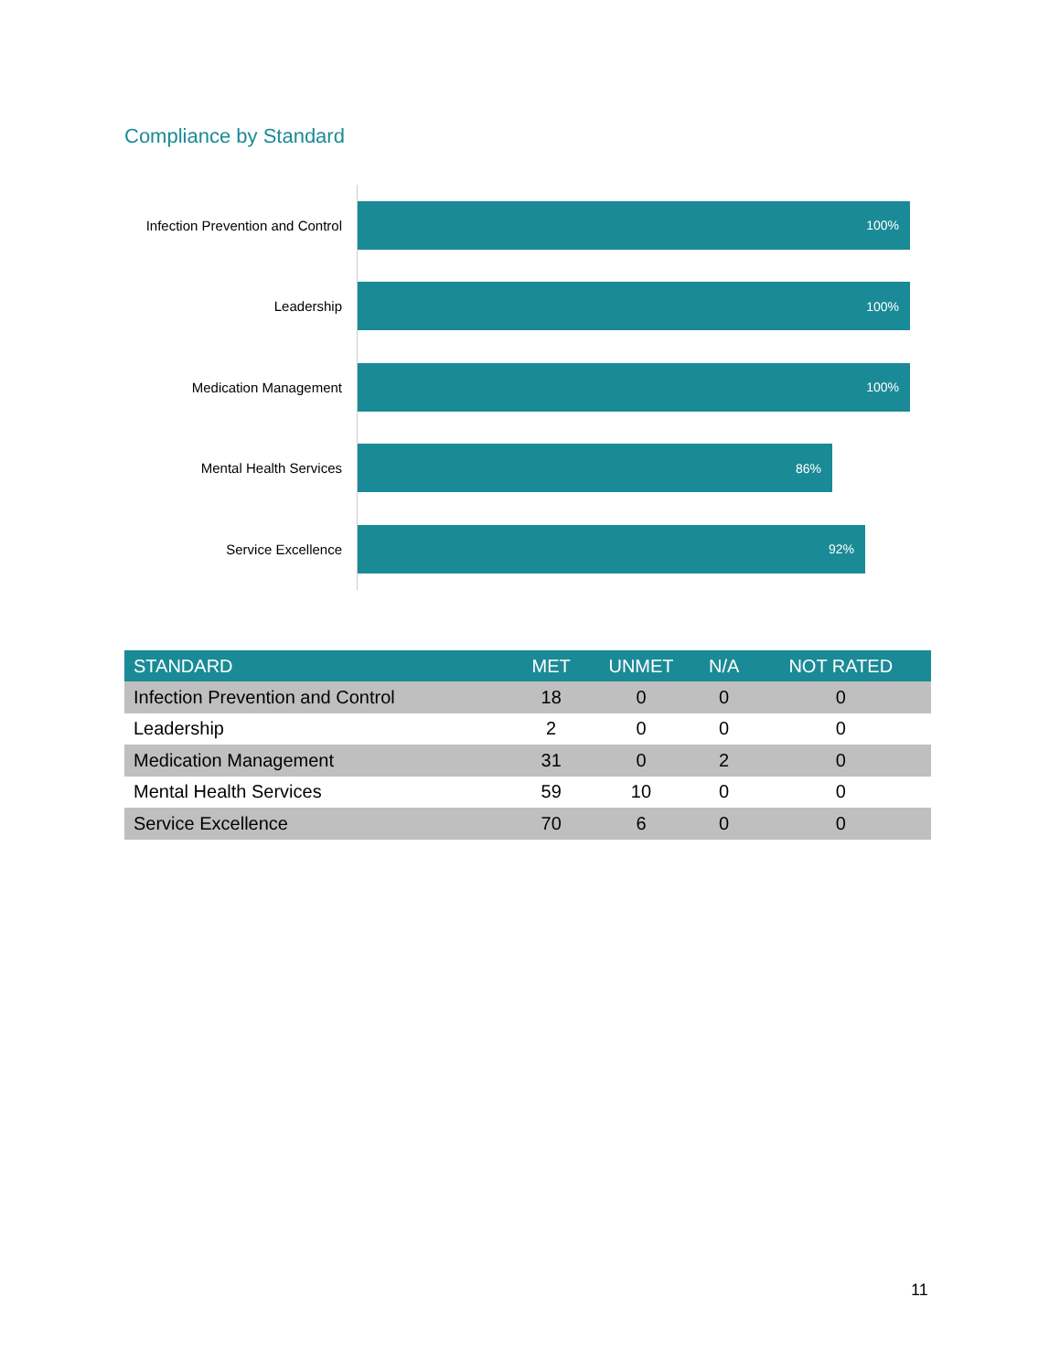Compliance by Standard
Infection Prevention and Control
100%
Leadership
100%
Medication Management
100%
Mental Health Services
86%
Service Excellence
92%
| STANDARD | MET | UNMET | N/A | NOT RATED |
| --- | --- | --- | --- | --- |
| Infection Prevention and Control | 18 | 0 | 0 | 0 |
| Leadership | 2 | 0 | 0 | 0 |
| Medication Management | 31 | 0 | 2 | 0 |
| Mental Health Services | 59 | 10 | 0 | 0 |
| Service Excellence | 70 | 6 | 0 | 0 |
11